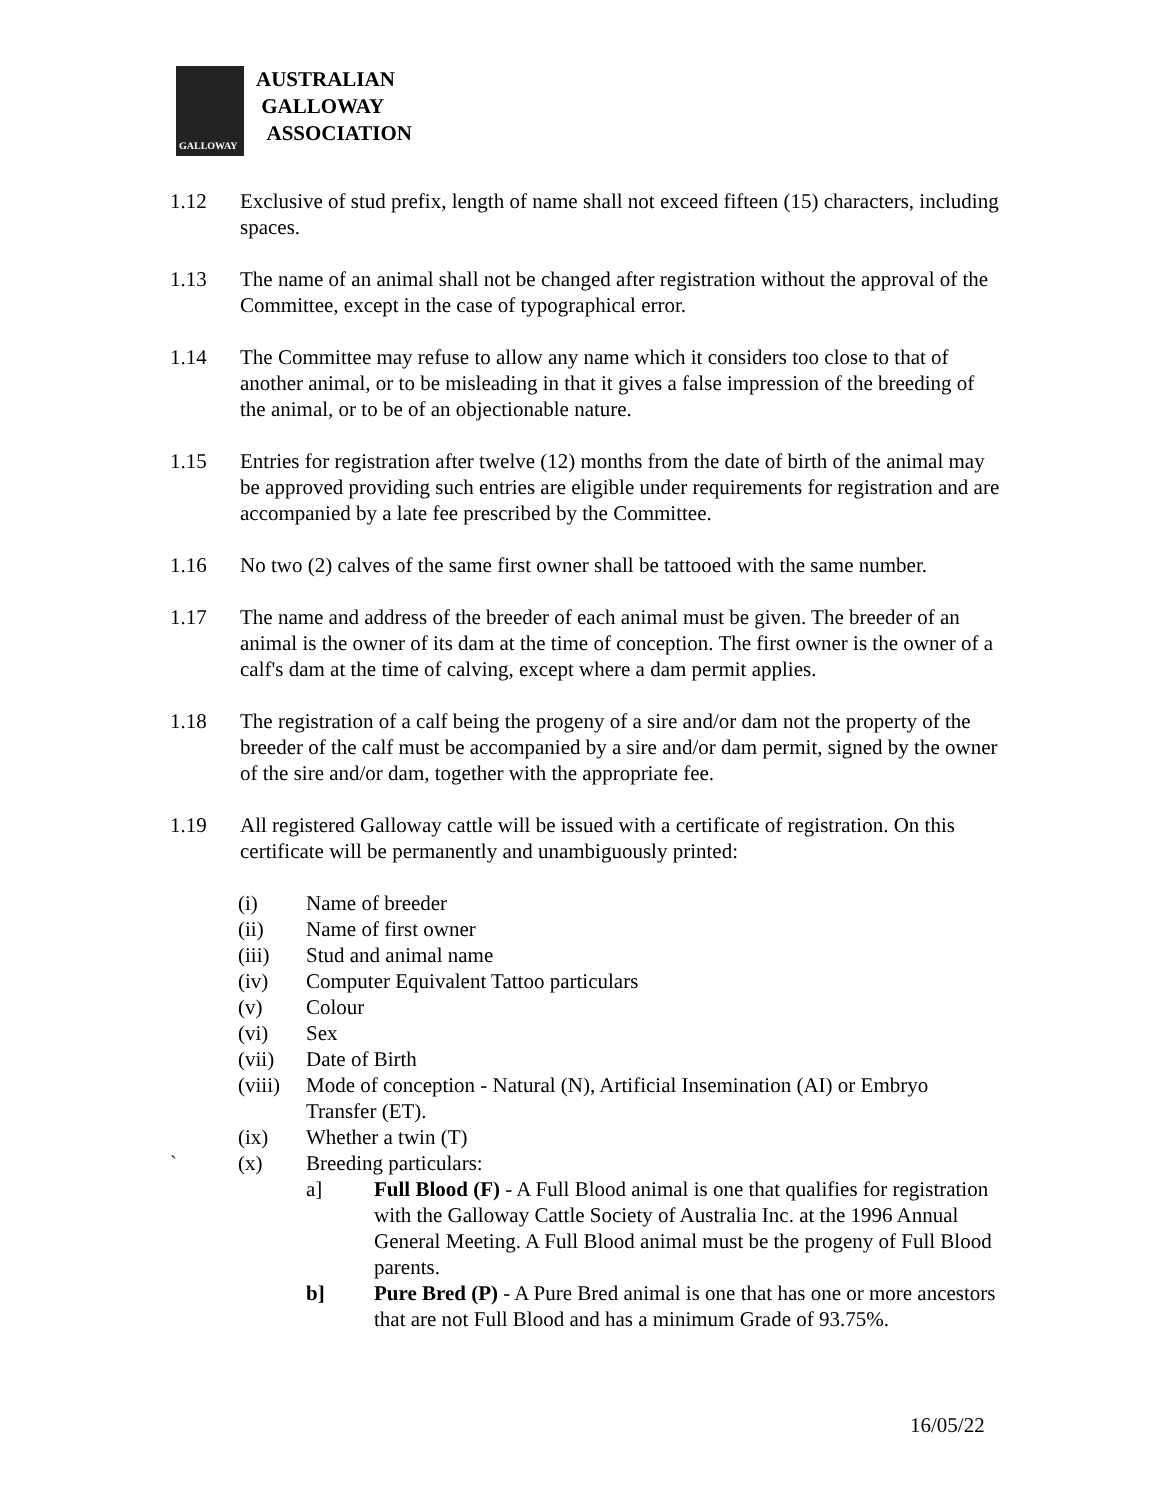GALLOWAY
AUSTRALIAN
GALLOWAY
ASSOCIATION
1.12 Exclusive of stud prefix, length of name shall not exceed fifteen (15) characters, including spaces.
1.13 The name of an animal shall not be changed after registration without the approval of the Committee, except in the case of typographical error.
1.14 The Committee may refuse to allow any name which it considers too close to that of another animal, or to be misleading in that it gives a false impression of the breeding of the animal, or to be of an objectionable nature.
1.15 Entries for registration after twelve (12) months from the date of birth of the animal may be approved providing such entries are eligible under requirements for registration and are accompanied by a late fee prescribed by the Committee.
1.16 No two (2) calves of the same first owner shall be tattooed with the same number.
1.17 The name and address of the breeder of each animal must be given. The breeder of an animal is the owner of its dam at the time of conception. The first owner is the owner of a calf's dam at the time of calving, except where a dam permit applies.
1.18 The registration of a calf being the progeny of a sire and/or dam not the property of the breeder of the calf must be accompanied by a sire and/or dam permit, signed by the owner of the sire and/or dam, together with the appropriate fee.
1.19 All registered Galloway cattle will be issued with a certificate of registration. On this certificate will be permanently and unambiguously printed:
(i) Name of breeder
(ii) Name of first owner
(iii) Stud and animal name
(iv) Computer Equivalent Tattoo particulars
(v) Colour
(vi) Sex
(vii) Date of Birth
(viii)
Mode of conception - Natural (N), Artificial Insemination (AI) or Embryo Transfer (ET).
(ix) Whether a twin (T)
` (x) Breeding particulars:
a] Full Blood (F) - A Full Blood animal is one that qualifies for registration with the Galloway Cattle Society of Australia Inc. at the 1996 Annual General Meeting. A Full Blood animal must be the progeny of Full Blood parents.
b] Pure Bred (P) - A Pure Bred animal is one that has one or more ancestors that are not Full Blood and has a minimum Grade of 93.75%.
16/05/22